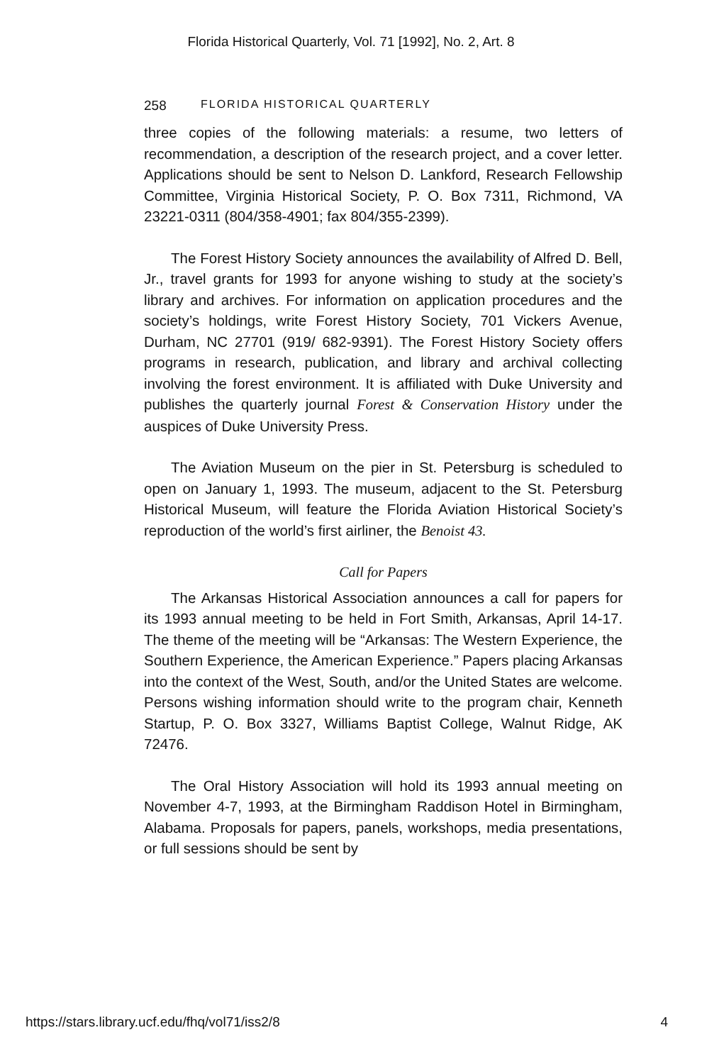Florida Historical Quarterly, Vol. 71 [1992], No. 2, Art. 8
258 FLORIDA HISTORICAL QUARTERLY
three copies of the following materials: a resume, two letters of recommendation, a description of the research project, and a cover letter. Applications should be sent to Nelson D. Lankford, Research Fellowship Committee, Virginia Historical Society, P. O. Box 7311, Richmond, VA 23221-0311 (804/358-4901; fax 804/355-2399).
The Forest History Society announces the availability of Alfred D. Bell, Jr., travel grants for 1993 for anyone wishing to study at the society’s library and archives. For information on application procedures and the society’s holdings, write Forest History Society, 701 Vickers Avenue, Durham, NC 27701 (919/ 682-9391). The Forest History Society offers programs in research, publication, and library and archival collecting involving the forest environment. It is affiliated with Duke University and publishes the quarterly journal Forest & Conservation History under the auspices of Duke University Press.
The Aviation Museum on the pier in St. Petersburg is scheduled to open on January 1, 1993. The museum, adjacent to the St. Petersburg Historical Museum, will feature the Florida Aviation Historical Society’s reproduction of the world’s first airliner, the Benoist 43.
Call for Papers
The Arkansas Historical Association announces a call for papers for its 1993 annual meeting to be held in Fort Smith, Arkansas, April 14-17. The theme of the meeting will be “Arkansas: The Western Experience, the Southern Experience, the American Experience.” Papers placing Arkansas into the context of the West, South, and/or the United States are welcome. Persons wishing information should write to the program chair, Kenneth Startup, P. O. Box 3327, Williams Baptist College, Walnut Ridge, AK 72476.
The Oral History Association will hold its 1993 annual meeting on November 4-7, 1993, at the Birmingham Raddison Hotel in Birmingham, Alabama. Proposals for papers, panels, workshops, media presentations, or full sessions should be sent by
https://stars.library.ucf.edu/fhq/vol71/iss2/8 4